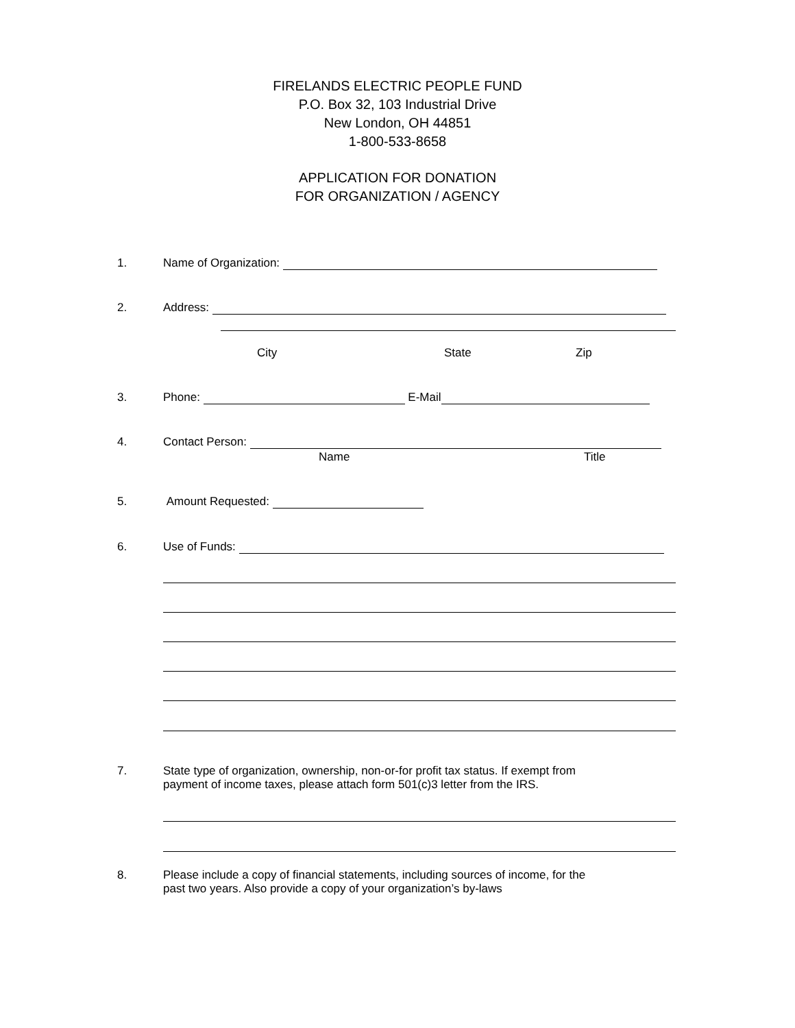FIRELANDS ELECTRIC PEOPLE FUND
P.O. Box 32, 103 Industrial Drive
New London, OH 44851
1-800-533-8658
APPLICATION FOR DONATION
FOR ORGANIZATION / AGENCY
1. Name of Organization:
2. Address:
City State Zip
3. Phone: E-Mail
4. Contact Person:
Name Title
5. Amount Requested:
6. Use of Funds:
7. State type of organization, ownership, non-or-for profit tax status. If exempt from
payment of income taxes, please attach form 501(c)3 letter from the IRS.
8. Please include a copy of financial statements, including sources of income, for the
past two years. Also provide a copy of your organization’s by-laws